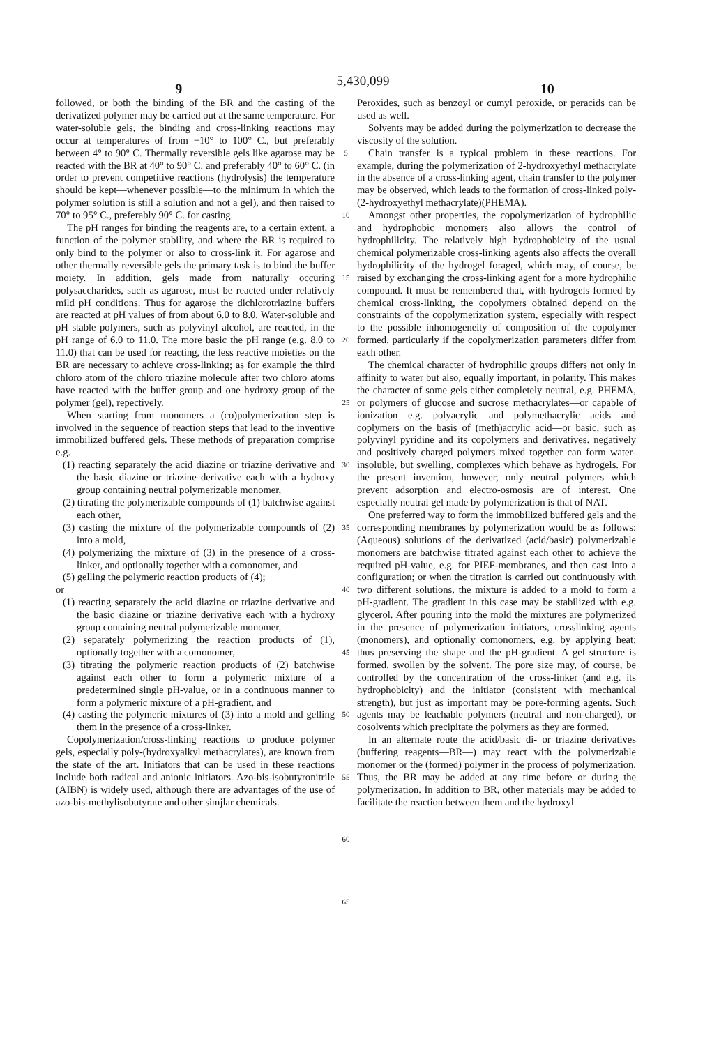9 5,430,099 10
followed, or both the binding of the BR and the casting of the derivatized polymer may be carried out at the same temperature. For water-soluble gels, the binding and cross-linking reactions may occur at temperatures of from −10° to 100° C., but preferably between 4° to 90° C. Thermally reversible gels like agarose may be reacted with the BR at 40° to 90° C. and preferably 40° to 60° C. (in order to prevent competitive reactions (hydrolysis) the temperature should be kept—whenever possible—to the minimum in which the polymer solution is still a solution and not a gel), and then raised to 70° to 95° C., preferably 90° C. for casting.
The pH ranges for binding the reagents are, to a certain extent, a function of the polymer stability, and where the BR is required to only bind to the polymer or also to cross-link it. For agarose and other thermally reversible gels the primary task is to bind the buffer moiety. In addition, gels made from naturally occuring polysaccharides, such as agarose, must be reacted under relatively mild pH conditions. Thus for agarose the dichlorotriazine buffers are reacted at pH values of from about 6.0 to 8.0. Water-soluble and pH stable polymers, such as polyvinyl alcohol, are reacted, in the pH range of 6.0 to 11.0. The more basic the pH range (e.g. 8.0 to 11.0) that can be used for reacting, the less reactive moieties on the BR are necessary to achieve cross-linking; as for example the third chloro atom of the chloro triazine molecule after two chloro atoms have reacted with the buffer group and one hydroxy group of the polymer (gel), repectively.
When starting from monomers a (co)polymerization step is involved in the sequence of reaction steps that lead to the inventive immobilized buffered gels. These methods of preparation comprise e.g.
(1) reacting separately the acid diazine or triazine derivative and the basic diazine or triazine derivative each with a hydroxy group containing neutral polymerizable monomer,
(2) titrating the polymerizable compounds of (1) batchwise against each other,
(3) casting the mixture of the polymerizable compounds of (2) into a mold,
(4) polymerizing the mixture of (3) in the presence of a cross-linker, and optionally together with a comonomer, and
(5) gelling the polymeric reaction products of (4);
or
(1) reacting separately the acid diazine or triazine derivative and the basic diazine or triazine derivative each with a hydroxy group containing neutral polymerizable monomer,
(2) separately polymerizing the reaction products of (1), optionally together with a comonomer,
(3) titrating the polymeric reaction products of (2) batchwise against each other to form a polymeric mixture of a predetermined single pH-value, or in a continuous manner to form a polymeric mixture of a pH-gradient, and
(4) casting the polymeric mixtures of (3) into a mold and gelling them in the presence of a cross-linker.
Copolymerization/cross-linking reactions to produce polymer gels, especially poly-(hydroxyalkyl methacrylates), are known from the state of the art. Initiators that can be used in these reactions include both radical and anionic initiators. Azo-bis-isobutyronitrile (AIBN) is widely used, although there are advantages of the use of azo-bis-methylisobutyrate and other simjlar chemicals.
5
10
15
20
25
30
35
40
45
50
55
60
65
Peroxides, such as benzoyl or cumyl peroxide, or peracids can be used as well.
Solvents may be added during the polymerization to decrease the viscosity of the solution.
Chain transfer is a typical problem in these reactions. For example, during the polymerization of 2-hydroxyethyl methacrylate in the absence of a cross-linking agent, chain transfer to the polymer may be observed, which leads to the formation of cross-linked poly-(2-hydroxyethyl methacrylate)(PHEMA).
Amongst other properties, the copolymerization of hydrophilic and hydrophobic monomers also allows the control of hydrophilicity. The relatively high hydrophobicity of the usual chemical polymerizable cross-linking agents also affects the overall hydrophilicity of the hydrogel foraged, which may, of course, be raised by exchanging the cross-linking agent for a more hydrophilic compound. It must be remembered that, with hydrogels formed by chemical cross-linking, the copolymers obtained depend on the constraints of the copolymerization system, especially with respect to the possible inhomogeneity of composition of the copolymer formed, particularly if the copolymerization parameters differ from each other.
The chemical character of hydrophilic groups differs not only in affinity to water but also, equally important, in polarity. This makes the character of some gels either completely neutral, e.g. PHEMA, or polymers of glucose and sucrose methacrylates—or capable of ionization—e.g. polyacrylic and polymethacrylic acids and coplymers on the basis of (meth)acrylic acid—or basic, such as polyvinyl pyridine and its copolymers and derivatives. negatively and positively charged polymers mixed together can form water-insoluble, but swelling, complexes which behave as hydrogels. For the present invention, however, only neutral polymers which prevent adsorption and electro-osmosis are of interest. One especially neutral gel made by polymerization is that of NAT.
One preferred way to form the immobilized buffered gels and the corresponding membranes by polymerization would be as follows: (Aqueous) solutions of the derivatized (acid/basic) polymerizable monomers are batchwise titrated against each other to achieve the required pH-value, e.g. for PIEF-membranes, and then cast into a configuration; or when the titration is carried out continuously with two different solutions, the mixture is added to a mold to form a pH-gradient. The gradient in this case may be stabilized with e.g. glycerol. After pouring into the mold the mixtures are polymerized in the presence of polymerization initiators, crosslinking agents (monomers), and optionally comonomers, e.g. by applying heat; thus preserving the shape and the pH-gradient. A gel structure is formed, swollen by the solvent. The pore size may, of course, be controlled by the concentration of the cross-linker (and e.g. its hydrophobicity) and the initiator (consistent with mechanical strength), but just as important may be pore-forming agents. Such agents may be leachable polymers (neutral and non-charged), or cosolvents which precipitate the polymers as they are formed.
In an alternate route the acid/basic di- or triazine derivatives (buffering reagents—BR—) may react with the polymerizable monomer or the (formed) polymer in the process of polymerization. Thus, the BR may be added at any time before or during the polymerization. In addition to BR, other materials may be added to facilitate the reaction between them and the hydroxyl